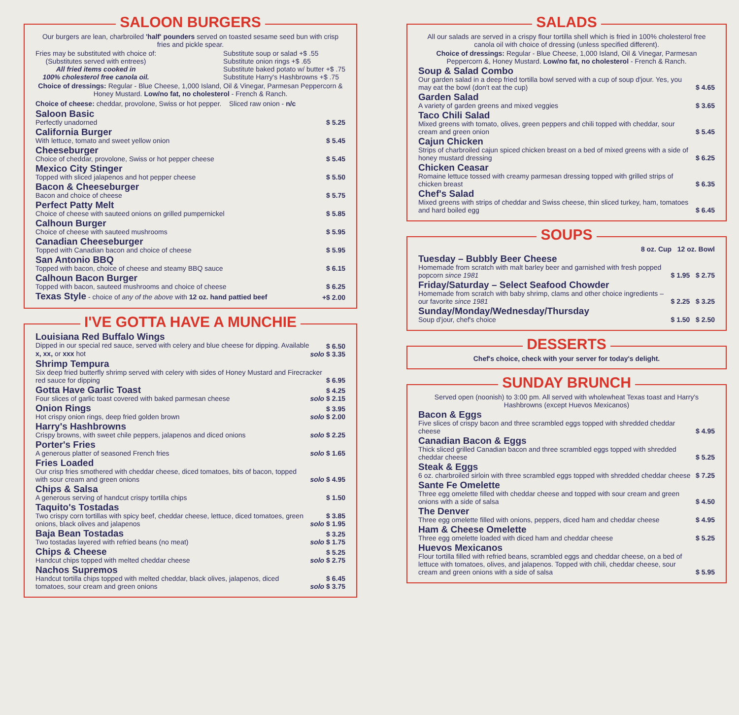SALOON BURGERS
Our burgers are lean, charbroiled 'half' pounders served on toasted sesame seed bun with crisp fries and pickle spear.
Fries may be substituted with choice of:
(Substitutes served with entrees)
All fried items cooked in
100% cholesterol free canola oil.
Substitute soup or salad +$ .55
Substitute onion rings +$ .65
Substitute baked potato w/ butter +$ .75
Substitute Harry's Hashbrowns +$ .75
Choice of dressings: Regular - Blue Cheese, 1,000 Island, Oil & Vinegar, Parmesan Peppercorn & Honey Mustard. Low/no fat, no cholesterol - French & Ranch.
Choice of cheese: cheddar, provolone, Swiss or hot pepper. Sliced raw onion - n/c
Saloon Basic
Perfectly unadorned
$ 5.25
California Burger
With lettuce, tomato and sweet yellow onion
$ 5.45
Cheeseburger
Choice of cheddar, provolone, Swiss or hot pepper cheese
$ 5.45
Mexico City Stinger
Topped with sliced jalapenos and hot pepper cheese
$ 5.50
Bacon & Cheeseburger
Bacon and choice of cheese
$ 5.75
Perfect Patty Melt
Choice of cheese with sauteed onions on grilled pumpernickel
$ 5.85
Calhoun Burger
Choice of cheese with sauteed mushrooms
$ 5.95
Canadian Cheeseburger
Topped with Canadian bacon and choice of cheese
$ 5.95
San Antonio BBQ
Topped with bacon, choice of cheese and steamy BBQ sauce
$ 6.15
Calhoun Bacon Burger
Topped with bacon, sauteed mushrooms and choice of cheese
$ 6.25
Texas Style - choice of any of the above with 12 oz. hand pattied beef
+$ 2.00
I'VE GOTTA HAVE A MUNCHIE
Louisiana Red Buffalo Wings
Dipped in our special red sauce, served with celery and blue cheese for dipping. Available x, xx, or xxx hot
$ 6.50
solo $ 3.35
Shrimp Tempura
Six deep fried butterfly shrimp served with celery with sides of Honey Mustard and Firecracker red sauce for dipping
$ 6.95
Gotta Have Garlic Toast
Four slices of garlic toast covered with baked parmesan cheese
$ 4.25
solo $ 2.15
Onion Rings
Hot crispy onion rings, deep fried golden brown
$ 3.95
solo $ 2.00
Harry's Hashbrowns
Crispy browns, with sweet chile peppers, jalapenos and diced onions
solo $ 2.25
Porter's Fries
A generous platter of seasoned French fries
solo $ 1.65
Fries Loaded
Our crisp fries smothered with cheddar cheese, diced tomatoes, bits of bacon, topped with sour cream and green onions
solo $ 4.95
Chips & Salsa
A generous serving of handcut crispy tortilla chips
$ 1.50
Taquito's Tostadas
Two crispy corn tortillas with spicy beef, cheddar cheese, lettuce, diced tomatoes, green onions, black olives and jalapenos
$ 3.85
solo $ 1.95
Baja Bean Tostadas
Two tostadas layered with refried beans (no meat)
$ 3.25
solo $ 1.75
Chips & Cheese
Handcut chips topped with melted cheddar cheese
$ 5.25
solo $ 2.75
Nachos Supremos
Handcut tortilla chips topped with melted cheddar, black olives, jalapenos, diced tomatoes, sour cream and green onions
$ 6.45
solo $ 3.75
SALADS
All our salads are served in a crispy flour tortilla shell which is fried in 100% cholesterol free canola oil with choice of dressing (unless specified different).
Choice of dressings: Regular - Blue Cheese, 1,000 Island, Oil & Vinegar, Parmesan Peppercorn &, Honey Mustard. Low/no fat, no cholesterol - French & Ranch.
Soup & Salad Combo
Our garden salad in a deep fried tortilla bowl served with a cup of soup d'jour. Yes, you may eat the bowl (don't eat the cup)
$ 4.65
Garden Salad
A variety of garden greens and mixed veggies
$ 3.65
Taco Chili Salad
Mixed greens with tomato, olives, green peppers and chili topped with cheddar, sour cream and green onion
$ 5.45
Cajun Chicken
Strips of charbroiled cajun spiced chicken breast on a bed of mixed greens with a side of honey mustard dressing
$ 6.25
Chicken Ceasar
Romaine lettuce tossed with creamy parmesan dressing topped with grilled strips of chicken breast
$ 6.35
Chef's Salad
Mixed greens with strips of cheddar and Swiss cheese, thin sliced turkey, ham, tomatoes and hard boiled egg
$ 6.45
SOUPS
8 oz. Cup 12 oz. Bowl
Tuesday – Bubbly Beer Cheese
Homemade from scratch with malt barley beer and garnished with fresh popped popcorn since 1981
$ 1.95 $ 2.75
Friday/Saturday – Select Seafood Chowder
Homemade from scratch with baby shrimp, clams and other choice ingredients – our favorite since 1981
$ 2.25 $ 3.25
Sunday/Monday/Wednesday/Thursday
Soup d'jour, chef's choice
$ 1.50 $ 2.50
DESSERTS
Chef's choice, check with your server for today's delight.
SUNDAY BRUNCH
Served open (noonish) to 3:00 pm. All served with wholewheat Texas toast and Harry's Hashbrowns (except Huevos Mexicanos)
Bacon & Eggs
Five slices of crispy bacon and three scrambled eggs topped with shredded cheddar cheese
$ 4.95
Canadian Bacon & Eggs
Thick sliced grilled Canadian bacon and three scrambled eggs topped with shredded cheddar cheese
$ 5.25
Steak & Eggs
6 oz. charbroiled sirloin with three scrambled eggs topped with shredded cheddar cheese
$ 7.25
Sante Fe Omelette
Three egg omelette filled with cheddar cheese and topped with sour cream and green onions with a side of salsa
$ 4.50
The Denver
Three egg omelette filled with onions, peppers, diced ham and cheddar cheese
$ 4.95
Ham & Cheese Omelette
Three egg omelette loaded with diced ham and cheddar cheese
$ 5.25
Huevos Mexicanos
Flour tortilla filled with refried beans, scrambled eggs and cheddar cheese, on a bed of lettuce with tomatoes, olives, and jalapenos. Topped with chili, cheddar cheese, sour cream and green onions with a side of salsa
$ 5.95